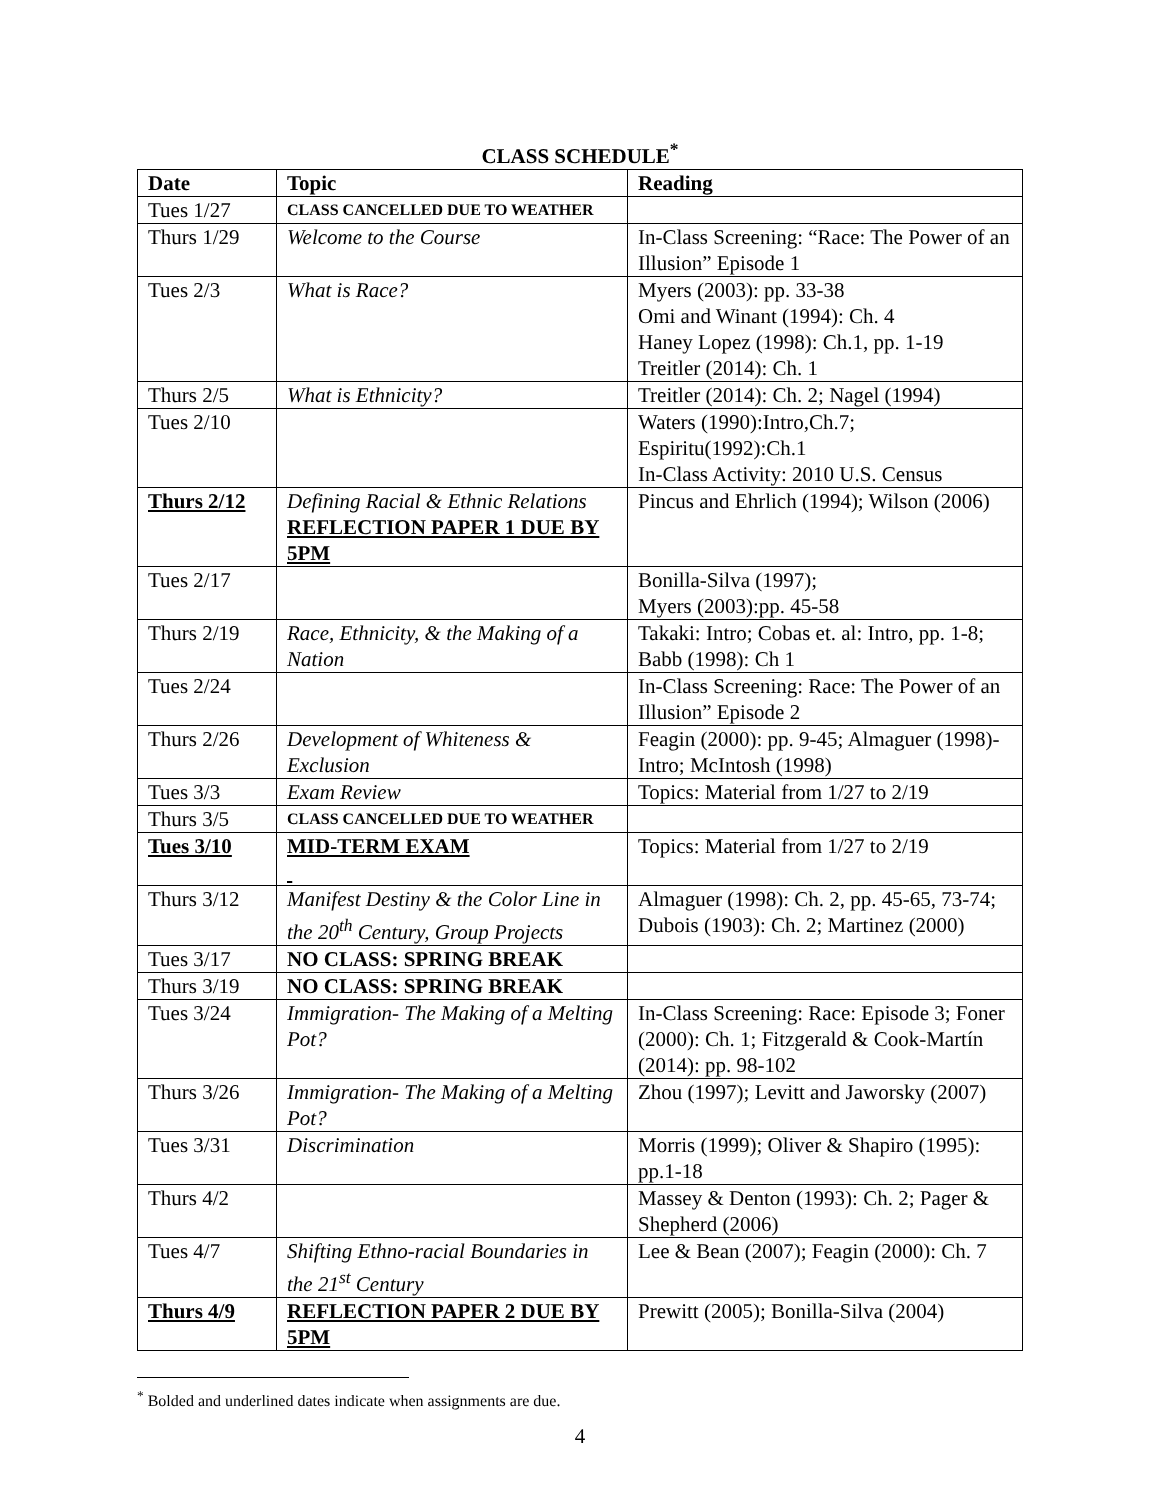CLASS SCHEDULE<sup>*</sup>
| Date | Topic | Reading |
| --- | --- | --- |
| Tues 1/27 | CLASS CANCELLED DUE TO WEATHER | |
| Thurs 1/29 | Welcome to the Course | In-Class Screening: “Race: The Power of an Illusion” Episode 1 |
| Tues 2/3 | What is Race? | Myers (2003): pp. 33-38 Omi and Winant (1994): Ch. 4 Haney Lopez (1998): Ch.1, pp. 1-19 Treitler (2014): Ch. 1 |
| Thurs 2/5 | What is Ethnicity? | Treitler (2014): Ch. 2; Nagel (1994) |
| Tues 2/10 | | Waters (1990):Intro,Ch.7; Espiritu(1992):Ch.1 In-Class Activity: 2010 U.S. Census |
| Thurs 2/12 | Defining Racial & Ethnic Relations REFLECTION PAPER 1 DUE BY 5PM | Pincus and Ehrlich (1994); Wilson (2006) |
| Tues 2/17 | | Bonilla-Silva (1997); Myers (2003):pp. 45-58 |
| Thurs 2/19 | Race, Ethnicity, & the Making of a Nation | Takaki: Intro; Cobas et. al: Intro, pp. 1-8; Babb (1998): Ch 1 |
| Tues 2/24 | | In-Class Screening: Race: The Power of an Illusion” Episode 2 |
| Thurs 2/26 | Development of Whiteness & Exclusion | Feagin (2000): pp. 9-45; Almaguer (1998)-Intro; McIntosh (1998) |
| Tues 3/3 | Exam Review | Topics: Material from 1/27 to 2/19 |
| Thurs 3/5 | CLASS CANCELLED DUE TO WEATHER | |
| Tues 3/10 | MID-TERM EXAM | Topics: Material from 1/27 to 2/19 |
| Thurs 3/12 | Manifest Destiny & the Color Line in the 20<sup>th</sup> Century, Group Projects | Almaguer (1998): Ch. 2, pp. 45-65, 73-74; Dubois (1903): Ch. 2; Martinez (2000) |
| Tues 3/17 | NO CLASS: SPRING BREAK | |
| Thurs 3/19 | NO CLASS: SPRING BREAK | |
| Tues 3/24 | Immigration- The Making of a Melting Pot? | In-Class Screening: Race: Episode 3; Foner (2000): Ch. 1; Fitzgerald & Cook-Martín (2014): pp. 98-102 |
| Thurs 3/26 | Immigration- The Making of a Melting Pot? | Zhou (1997); Levitt and Jaworsky (2007) |
| Tues 3/31 | Discrimination | Morris (1999); Oliver & Shapiro (1995): pp.1-18 |
| Thurs 4/2 | | Massey & Denton (1993): Ch. 2; Pager & Shepherd (2006) |
| Tues 4/7 | Shifting Ethno-racial Boundaries in the 21<sup>st</sup> Century | Lee & Bean (2007); Feagin (2000): Ch. 7 |
| Thurs 4/9 | REFLECTION PAPER 2 DUE BY 5PM | Prewitt (2005); Bonilla-Silva (2004) |
<sup>*</sup> Bolded and underlined dates indicate when assignments are due.
4